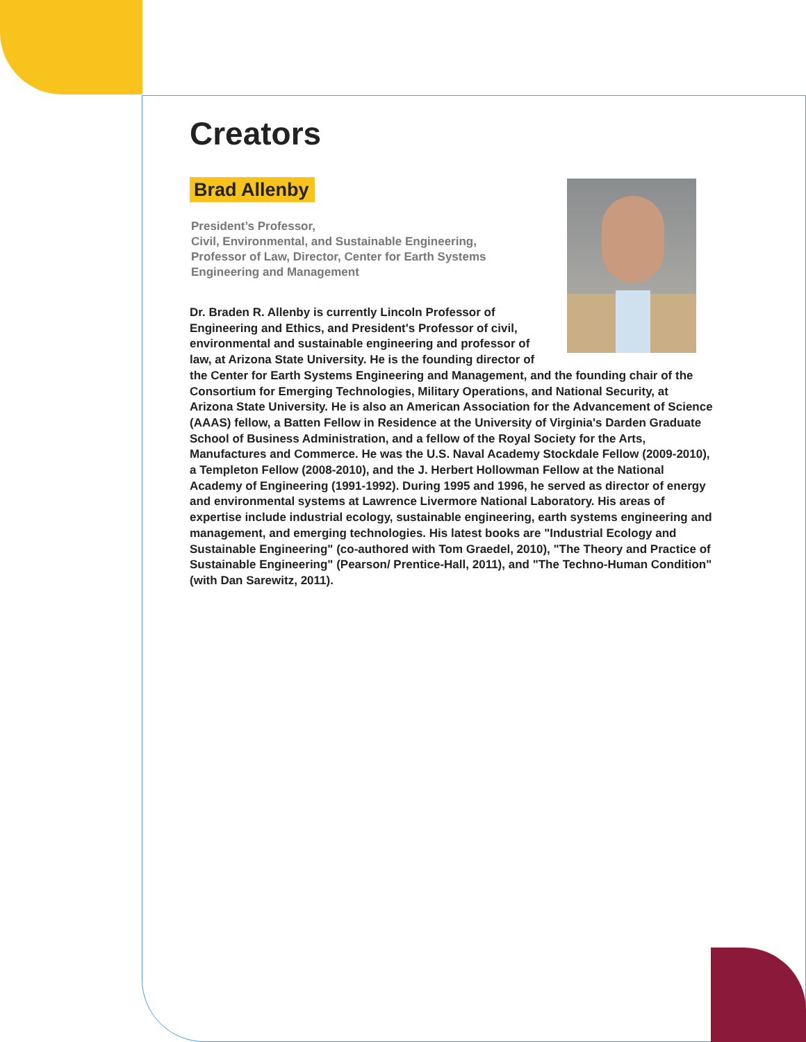Creators
Brad Allenby
President’s Professor,
Civil, Environmental, and Sustainable Engineering,
Professor of Law, Director, Center for Earth Systems
Engineering and Management
Dr. Braden R. Allenby is currently Lincoln Professor of Engineering and Ethics, and President's Professor of civil, environmental and sustainable engineering and professor of law, at Arizona State University. He is the founding director of the Center for Earth Systems Engineering and Management, and the founding chair of the Consortium for Emerging Technologies, Military Operations, and National Security, at Arizona State University. He is also an American Association for the Advancement of Science (AAAS) fellow, a Batten Fellow in Residence at the University of Virginia's Darden Graduate School of Business Administration, and a fellow of the Royal Society for the Arts, Manufactures and Commerce. He was the U.S. Naval Academy Stockdale Fellow (2009-2010), a Templeton Fellow (2008-2010), and the J. Herbert Hollowman Fellow at the National Academy of Engineering (1991-1992). During 1995 and 1996, he served as director of energy and environmental systems at Lawrence Livermore National Laboratory. His areas of expertise include industrial ecology, sustainable engineering, earth systems engineering and management, and emerging technologies. His latest books are "Industrial Ecology and Sustainable Engineering" (co-authored with Tom Graedel, 2010), "The Theory and Practice of Sustainable Engineering" (Pearson/ Prentice-Hall, 2011), and "The Techno-Human Condition" (with Dan Sarewitz, 2011).